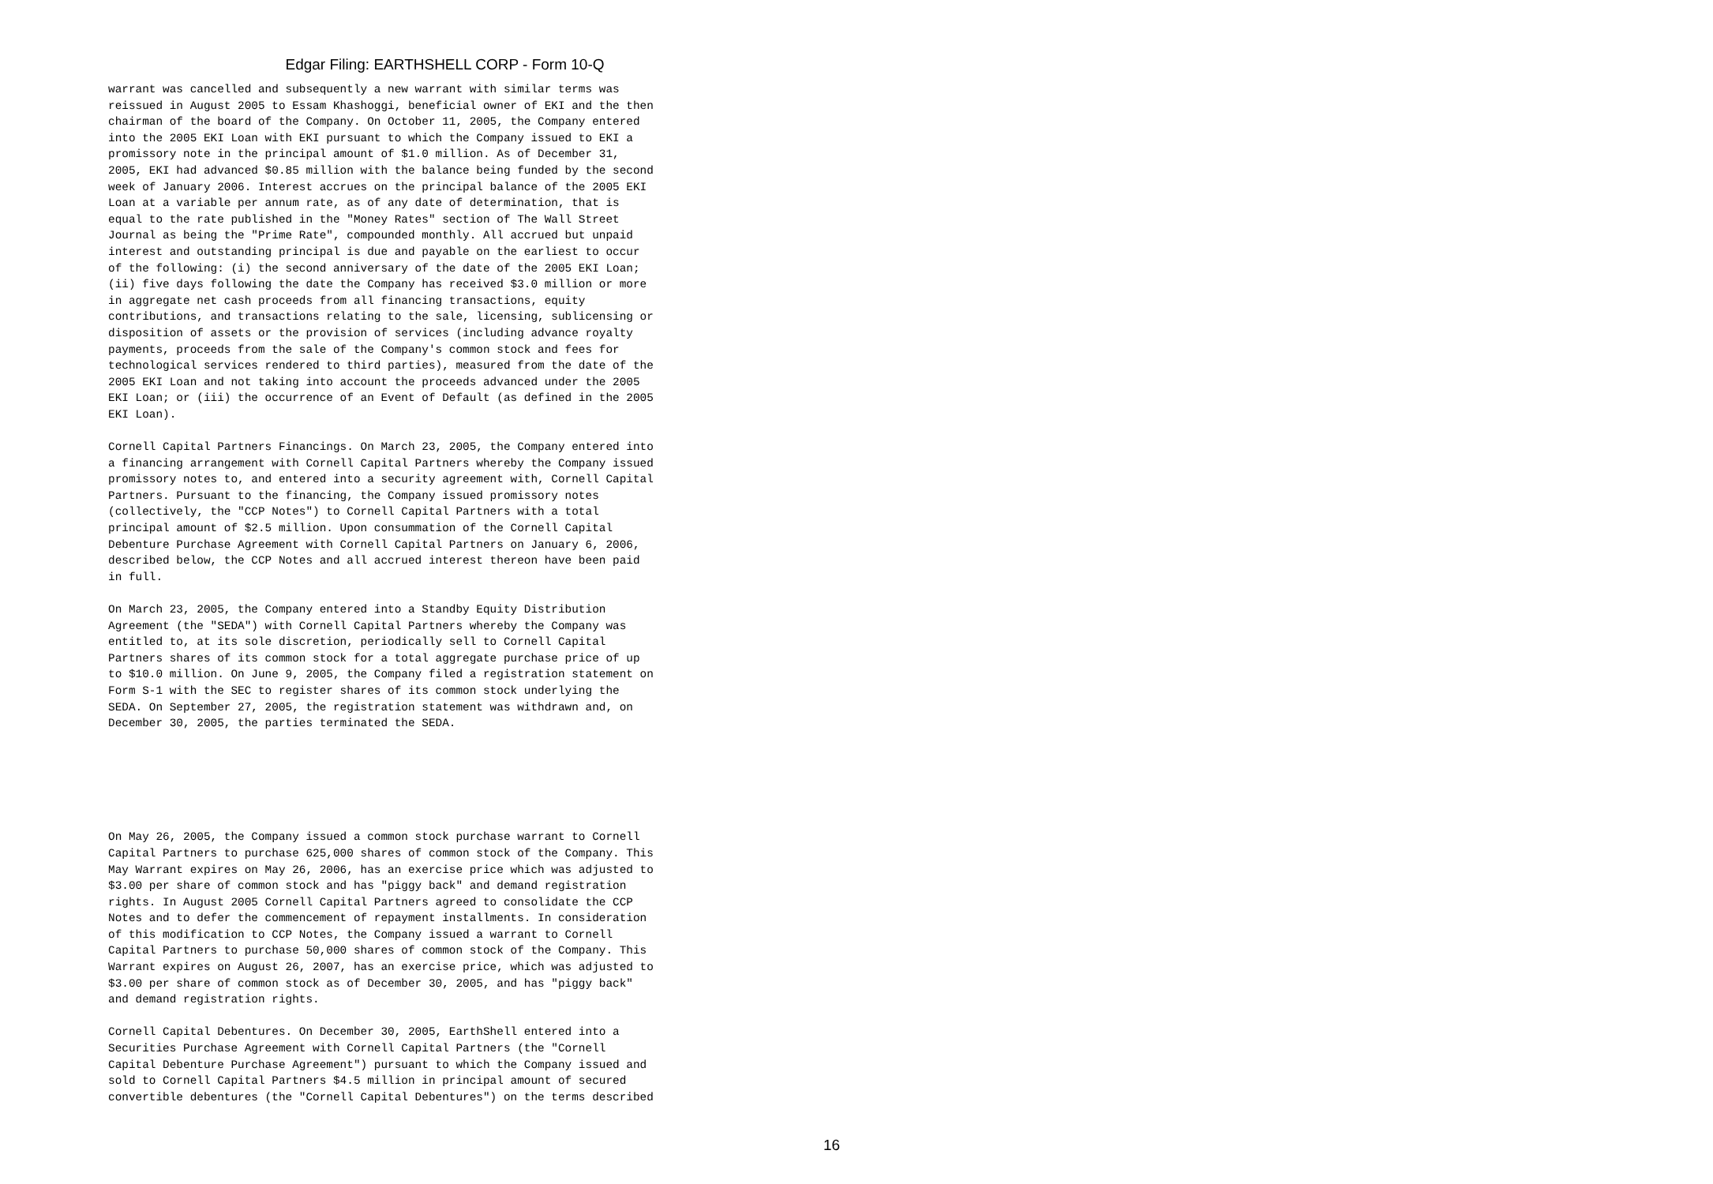Edgar Filing: EARTHSHELL CORP - Form 10-Q
warrant was cancelled and subsequently a new warrant with similar terms was
reissued in August 2005 to Essam Khashoggi, beneficial owner of EKI and the then
chairman of the board of the Company. On October 11, 2005, the Company entered
into the 2005 EKI Loan with EKI pursuant to which the Company issued to EKI a
promissory note in the principal amount of $1.0 million. As of December 31,
2005, EKI had advanced $0.85 million with the balance being funded by the second
week of January 2006. Interest accrues on the principal balance of the 2005 EKI
Loan at a variable per annum rate, as of any date of determination, that is
equal to the rate published in the "Money Rates" section of The Wall Street
Journal as being the "Prime Rate", compounded monthly. All accrued but unpaid
interest and outstanding principal is due and payable on the earliest to occur
of the following: (i) the second anniversary of the date of the 2005 EKI Loan;
(ii) five days following the date the Company has received $3.0 million or more
in aggregate net cash proceeds from all financing transactions, equity
contributions, and transactions relating to the sale, licensing, sublicensing or
disposition of assets or the provision of services (including advance royalty
payments, proceeds from the sale of the Company's common stock and fees for
technological services rendered to third parties), measured from the date of the
2005 EKI Loan and not taking into account the proceeds advanced under the 2005
EKI Loan; or (iii) the occurrence of an Event of Default (as defined in the 2005
EKI Loan).

Cornell Capital Partners Financings. On March 23, 2005, the Company entered into
a financing arrangement with Cornell Capital Partners whereby the Company issued
promissory notes to, and entered into a security agreement with, Cornell Capital
Partners. Pursuant to the financing, the Company issued promissory notes
(collectively, the "CCP Notes") to Cornell Capital Partners with a total
principal amount of $2.5 million. Upon consummation of the Cornell Capital
Debenture Purchase Agreement with Cornell Capital Partners on January 6, 2006,
described below, the CCP Notes and all accrued interest thereon have been paid
in full.

On March 23, 2005, the Company entered into a Standby Equity Distribution
Agreement (the "SEDA") with Cornell Capital Partners whereby the Company was
entitled to, at its sole discretion, periodically sell to Cornell Capital
Partners shares of its common stock for a total aggregate purchase price of up
to $10.0 million. On June 9, 2005, the Company filed a registration statement on
Form S-1 with the SEC to register shares of its common stock underlying the
SEDA. On September 27, 2005, the registration statement was withdrawn and, on
December 30, 2005, the parties terminated the SEDA.






On May 26, 2005, the Company issued a common stock purchase warrant to Cornell
Capital Partners to purchase 625,000 shares of common stock of the Company. This
May Warrant expires on May 26, 2006, has an exercise price which was adjusted to
$3.00 per share of common stock and has "piggy back" and demand registration
rights. In August 2005 Cornell Capital Partners agreed to consolidate the CCP
Notes and to defer the commencement of repayment installments. In consideration
of this modification to CCP Notes, the Company issued a warrant to Cornell
Capital Partners to purchase 50,000 shares of common stock of the Company. This
Warrant expires on August 26, 2007, has an exercise price, which was adjusted to
$3.00 per share of common stock as of December 30, 2005, and has "piggy back"
and demand registration rights.

Cornell Capital Debentures. On December 30, 2005, EarthShell entered into a
Securities Purchase Agreement with Cornell Capital Partners (the "Cornell
Capital Debenture Purchase Agreement") pursuant to which the Company issued and
sold to Cornell Capital Partners $4.5 million in principal amount of secured
convertible debentures (the "Cornell Capital Debentures") on the terms described
16